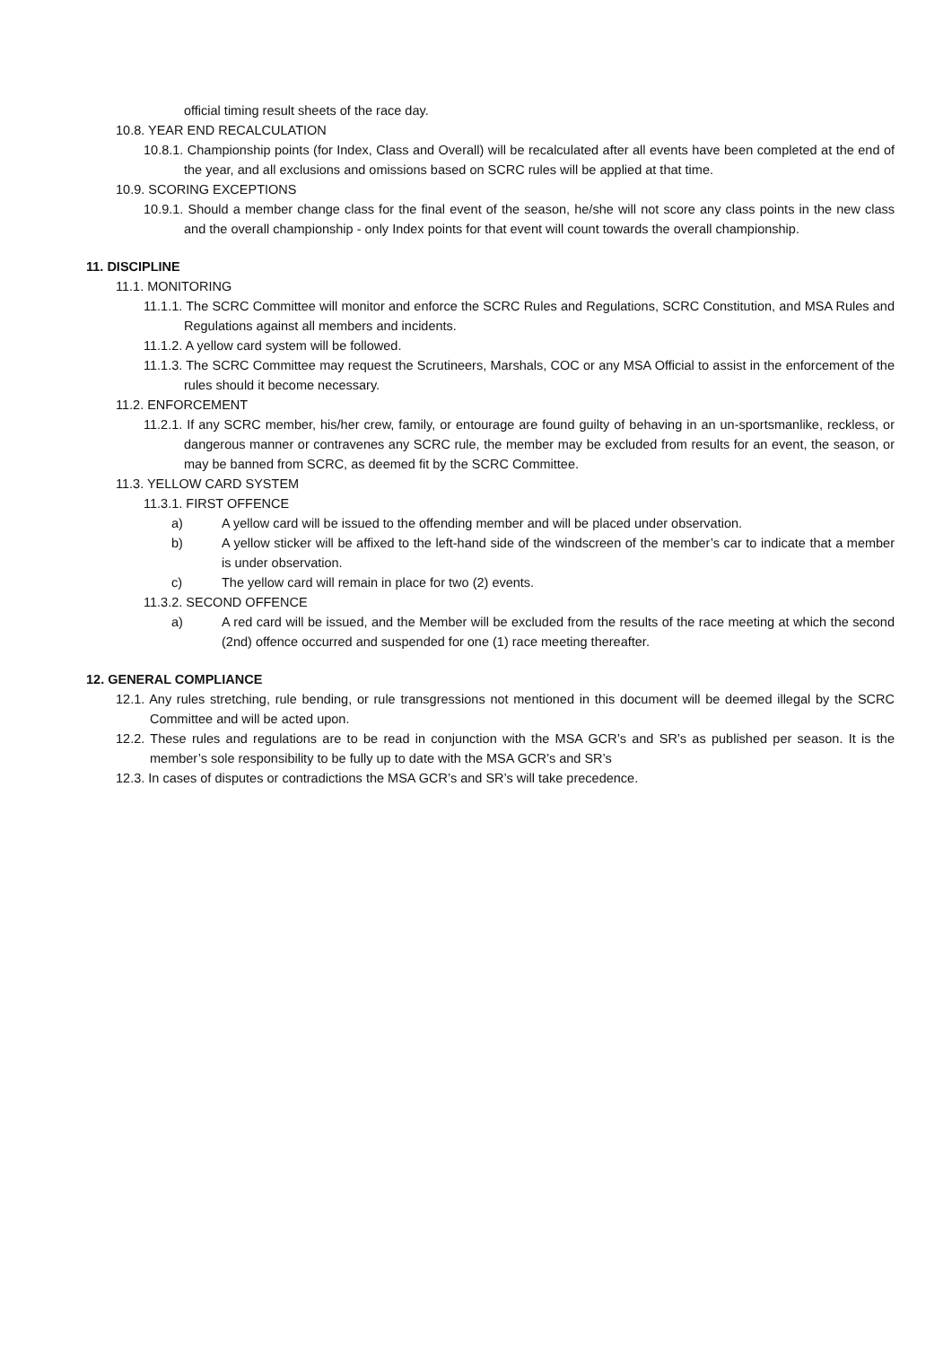official timing result sheets of the race day.
10.8. YEAR END RECALCULATION
10.8.1. Championship points (for Index, Class and Overall) will be recalculated after all events have been completed at the end of the year, and all exclusions and omissions based on SCRC rules will be applied at that time.
10.9. SCORING EXCEPTIONS
10.9.1. Should a member change class for the final event of the season, he/she will not score any class points in the new class and the overall championship - only Index points for that event will count towards the overall championship.
11. DISCIPLINE
11.1. MONITORING
11.1.1. The SCRC Committee will monitor and enforce the SCRC Rules and Regulations, SCRC Constitution, and MSA Rules and Regulations against all members and incidents.
11.1.2. A yellow card system will be followed.
11.1.3. The SCRC Committee may request the Scrutineers, Marshals, COC or any MSA Official to assist in the enforcement of the rules should it become necessary.
11.2. ENFORCEMENT
11.2.1. If any SCRC member, his/her crew, family, or entourage are found guilty of behaving in an un-sportsmanlike, reckless, or dangerous manner or contravenes any SCRC rule, the member may be excluded from results for an event, the season, or may be banned from SCRC, as deemed fit by the SCRC Committee.
11.3. YELLOW CARD SYSTEM
11.3.1. FIRST OFFENCE
a) A yellow card will be issued to the offending member and will be placed under observation.
b) A yellow sticker will be affixed to the left-hand side of the windscreen of the member’s car to indicate that a member is under observation.
c) The yellow card will remain in place for two (2) events.
11.3.2. SECOND OFFENCE
a) A red card will be issued, and the Member will be excluded from the results of the race meeting at which the second (2nd) offence occurred and suspended for one (1) race meeting thereafter.
12. GENERAL COMPLIANCE
12.1. Any rules stretching, rule bending, or rule transgressions not mentioned in this document will be deemed illegal by the SCRC Committee and will be acted upon.
12.2. These rules and regulations are to be read in conjunction with the MSA GCR’s and SR’s as published per season. It is the member’s sole responsibility to be fully up to date with the MSA GCR’s and SR’s
12.3. In cases of disputes or contradictions the MSA GCR’s and SR’s will take precedence.